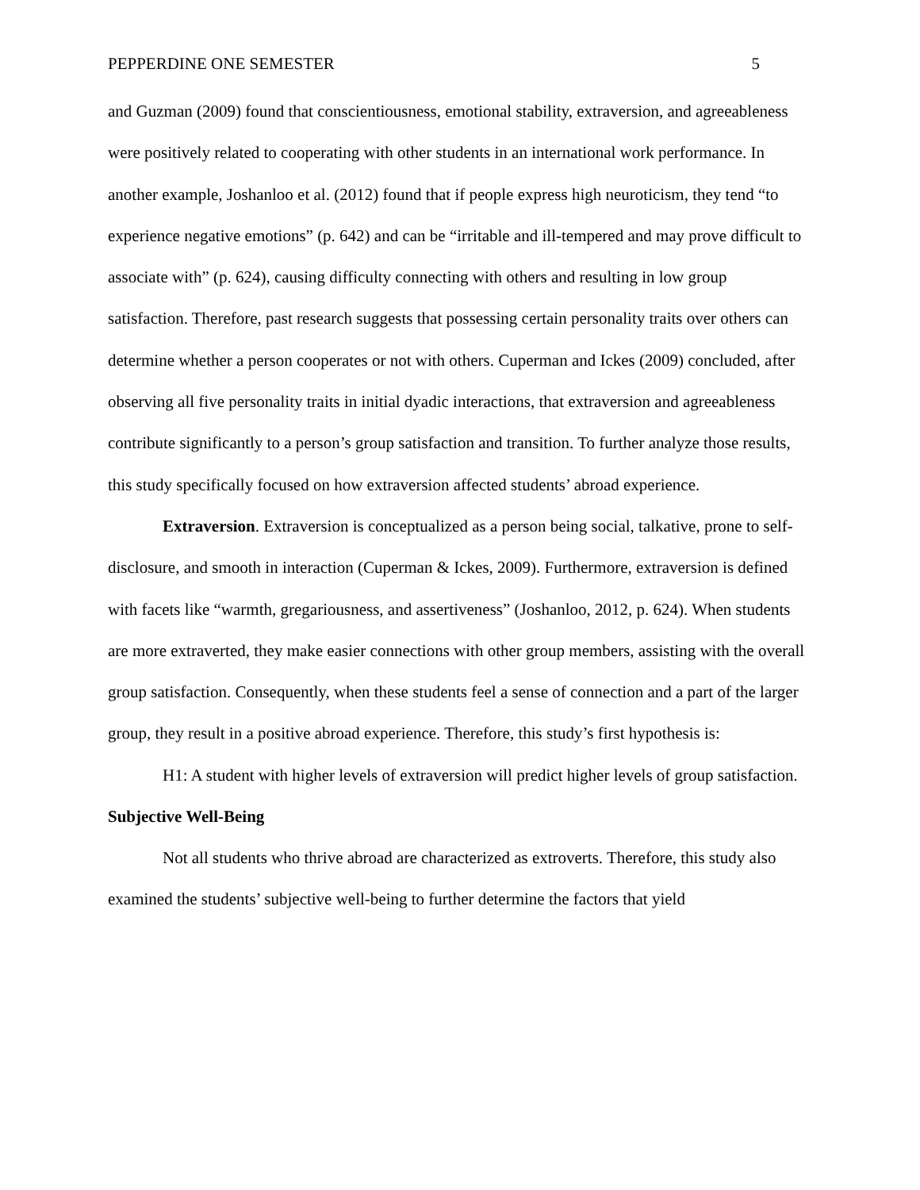PEPPERDINE ONE SEMESTER 5
and Guzman (2009) found that conscientiousness, emotional stability, extraversion, and agreeableness were positively related to cooperating with other students in an international work performance. In another example, Joshanloo et al. (2012) found that if people express high neuroticism, they tend “to experience negative emotions” (p. 642) and can be “irritable and ill-tempered and may prove difficult to associate with” (p. 624), causing difficulty connecting with others and resulting in low group satisfaction. Therefore, past research suggests that possessing certain personality traits over others can determine whether a person cooperates or not with others. Cuperman and Ickes (2009) concluded, after observing all five personality traits in initial dyadic interactions, that extraversion and agreeableness contribute significantly to a person’s group satisfaction and transition. To further analyze those results, this study specifically focused on how extraversion affected students’ abroad experience.
Extraversion. Extraversion is conceptualized as a person being social, talkative, prone to self-disclosure, and smooth in interaction (Cuperman & Ickes, 2009). Furthermore, extraversion is defined with facets like “warmth, gregariousness, and assertiveness” (Joshanloo, 2012, p. 624). When students are more extraverted, they make easier connections with other group members, assisting with the overall group satisfaction. Consequently, when these students feel a sense of connection and a part of the larger group, they result in a positive abroad experience. Therefore, this study’s first hypothesis is:
H1: A student with higher levels of extraversion will predict higher levels of group satisfaction.
Subjective Well-Being
Not all students who thrive abroad are characterized as extroverts. Therefore, this study also examined the students’ subjective well-being to further determine the factors that yield